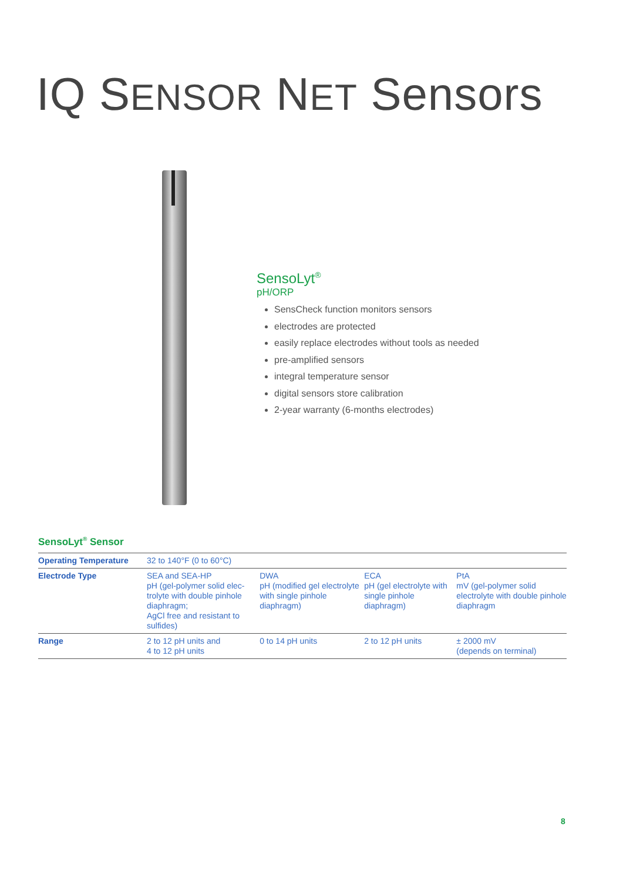IQ SENSOR NET Sensors
SensoLyt<sup>®</sup>
pH/ORP
SensCheck function monitors sensors
electrodes are protected
easily replace electrodes without tools as needed
pre-amplified sensors
integral temperature sensor
digital sensors store calibration
2-year warranty (6-months electrodes)
SensoLyt<sup>®</sup> Sensor
| Operating Temperature | 32 to 140°F (0 to 60°C) | | | |
| Electrode Type | SEA and SEA-HP pH (gel-polymer solid elec-trolyte with double pinhole diaphragm; AgCl free and resistant to sulfides) | DWA pH (modified gel electrolyte with single pinhole diaphragm) | ECA pH (gel electrolyte with single pinhole diaphragm) | PtA mV (gel-polymer solid electrolyte with double pinhole diaphragm |
| Range | 2 to 12 pH units and 4 to 12 pH units | 0 to 14 pH units | 2 to 12 pH units | ± 2000 mV (depends on terminal) |
8